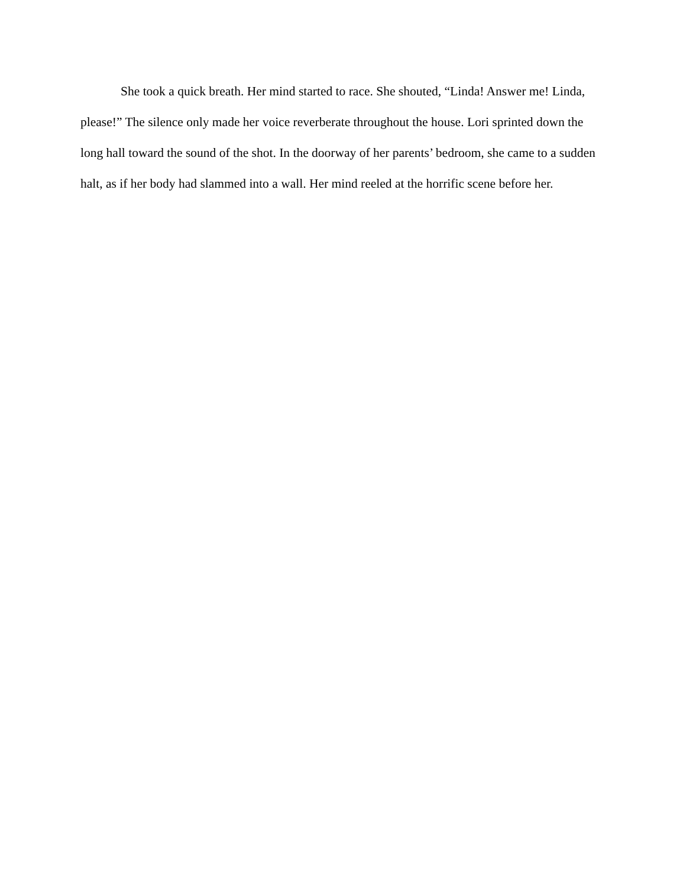She took a quick breath. Her mind started to race. She shouted, “Linda! Answer me! Linda, please!” The silence only made her voice reverberate throughout the house. Lori sprinted down the long hall toward the sound of the shot. In the doorway of her parents’ bedroom, she came to a sudden halt, as if her body had slammed into a wall. Her mind reeled at the horrific scene before her.